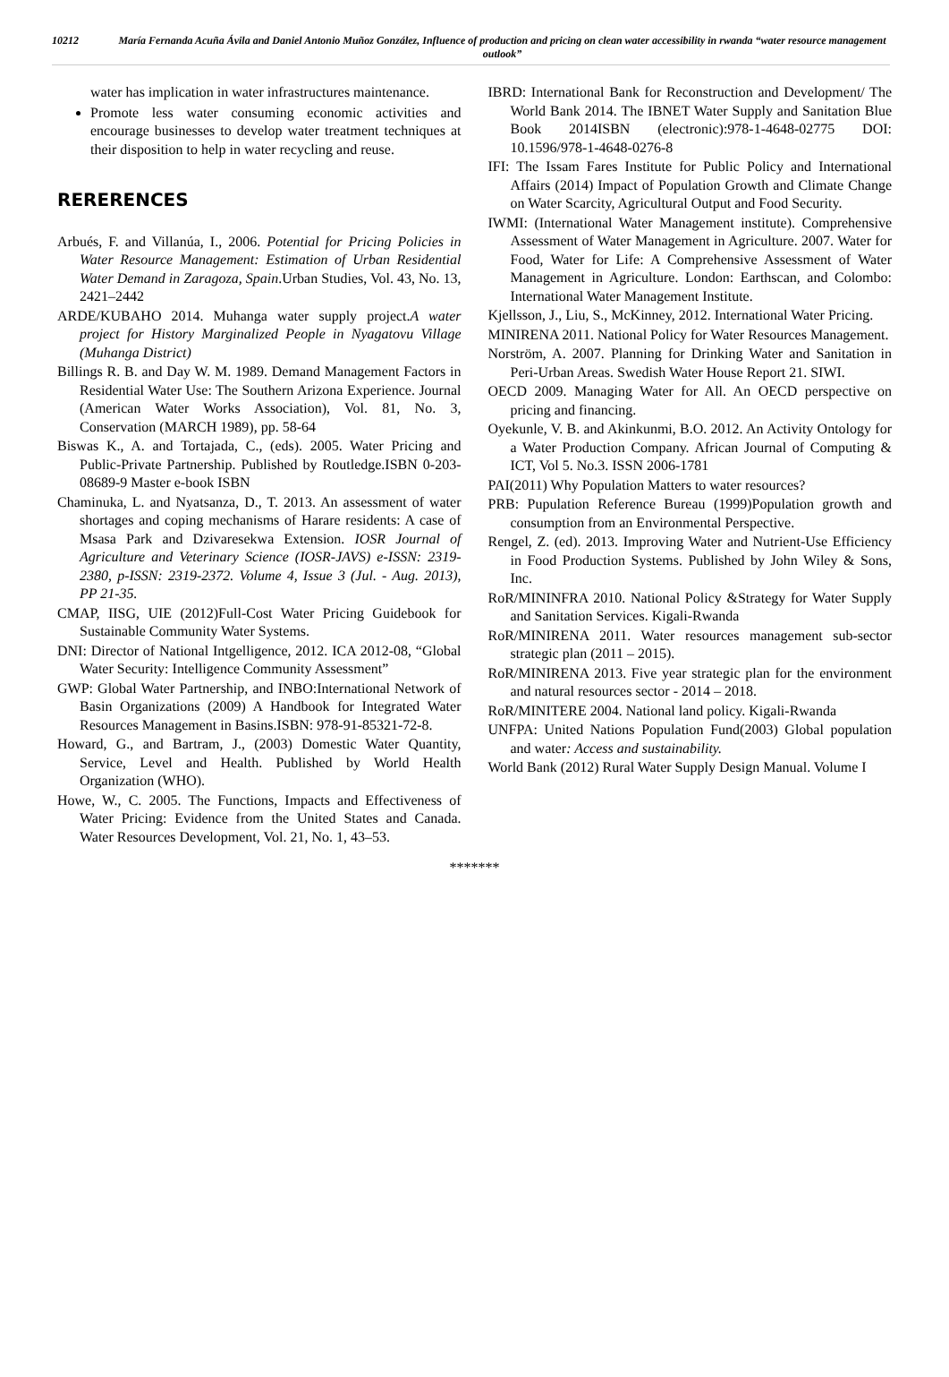10212 María Fernanda Acuña Ávila and Daniel Antonio Muñoz González, Influence of production and pricing on clean water accessibility in rwanda “water resource management outlook”
water has implication in water infrastructures maintenance.
Promote less water consuming economic activities and encourage businesses to develop water treatment techniques at their disposition to help in water recycling and reuse.
RERERENCES
Arbués, F. and Villanúa, I., 2006. Potential for Pricing Policies in Water Resource Management: Estimation of Urban Residential Water Demand in Zaragoza, Spain.Urban Studies, Vol. 43, No. 13, 2421–2442
ARDE/KUBAHO 2014. Muhanga water supply project.A water project for History Marginalized People in Nyagatovu Village (Muhanga District)
Billings R. B. and Day W. M. 1989. Demand Management Factors in Residential Water Use: The Southern Arizona Experience. Journal (American Water Works Association), Vol. 81, No. 3, Conservation (MARCH 1989), pp. 58-64
Biswas K., A. and Tortajada, C., (eds). 2005. Water Pricing and Public-Private Partnership. Published by Routledge.ISBN 0-203-08689-9 Master e-book ISBN
Chaminuka, L. and Nyatsanza, D., T. 2013. An assessment of water shortages and coping mechanisms of Harare residents: A case of Msasa Park and Dzivaresekwa Extension. IOSR Journal of Agriculture and Veterinary Science (IOSR-JAVS) e-ISSN: 2319-2380, p-ISSN: 2319-2372. Volume 4, Issue 3 (Jul. - Aug. 2013), PP 21-35.
CMAP, IISG, UIE (2012)Full-Cost Water Pricing Guidebook for Sustainable Community Water Systems.
DNI: Director of National Intgelligence, 2012. ICA 2012-08, “Global Water Security: Intelligence Community Assessment”
GWP: Global Water Partnership, and INBO:International Network of Basin Organizations (2009) A Handbook for Integrated Water Resources Management in Basins.ISBN: 978-91-85321-72-8.
Howard, G., and Bartram, J., (2003) Domestic Water Quantity, Service, Level and Health. Published by World Health Organization (WHO).
Howe, W., C. 2005. The Functions, Impacts and Effectiveness of Water Pricing: Evidence from the United States and Canada. Water Resources Development, Vol. 21, No. 1, 43–53.
IBRD: International Bank for Reconstruction and Development/ The World Bank 2014. The IBNET Water Supply and Sanitation Blue Book 2014ISBN (electronic):978-1-4648-02775 DOI: 10.1596/978-1-4648-0276-8
IFI: The Issam Fares Institute for Public Policy and International Affairs (2014) Impact of Population Growth and Climate Change on Water Scarcity, Agricultural Output and Food Security.
IWMI: (International Water Management institute). Comprehensive Assessment of Water Management in Agriculture. 2007. Water for Food, Water for Life: A Comprehensive Assessment of Water Management in Agriculture. London: Earthscan, and Colombo: International Water Management Institute.
Kjellsson, J., Liu, S., McKinney, 2012. International Water Pricing.
MINIRENA 2011. National Policy for Water Resources Management.
Norström, A. 2007. Planning for Drinking Water and Sanitation in Peri-Urban Areas. Swedish Water House Report 21. SIWI.
OECD 2009. Managing Water for All. An OECD perspective on pricing and financing.
Oyekunle, V. B. and Akinkunmi, B.O. 2012. An Activity Ontology for a Water Production Company. African Journal of Computing & ICT, Vol 5. No.3. ISSN 2006-1781
PAI(2011) Why Population Matters to water resources?
PRB: Pupulation Reference Bureau (1999)Population growth and consumption from an Environmental Perspective.
Rengel, Z. (ed). 2013. Improving Water and Nutrient-Use Efficiency in Food Production Systems. Published by John Wiley & Sons, Inc.
RoR/MININFRA 2010. National Policy &Strategy for Water Supply and Sanitation Services. Kigali-Rwanda
RoR/MINIRENA 2011. Water resources management sub-sector strategic plan (2011 – 2015).
RoR/MINIRENA 2013. Five year strategic plan for the environment and natural resources sector - 2014 – 2018.
RoR/MINITERE 2004. National land policy. Kigali-Rwanda
UNFPA: United Nations Population Fund(2003) Global population and water: Access and sustainability.
World Bank (2012) Rural Water Supply Design Manual. Volume I
*******